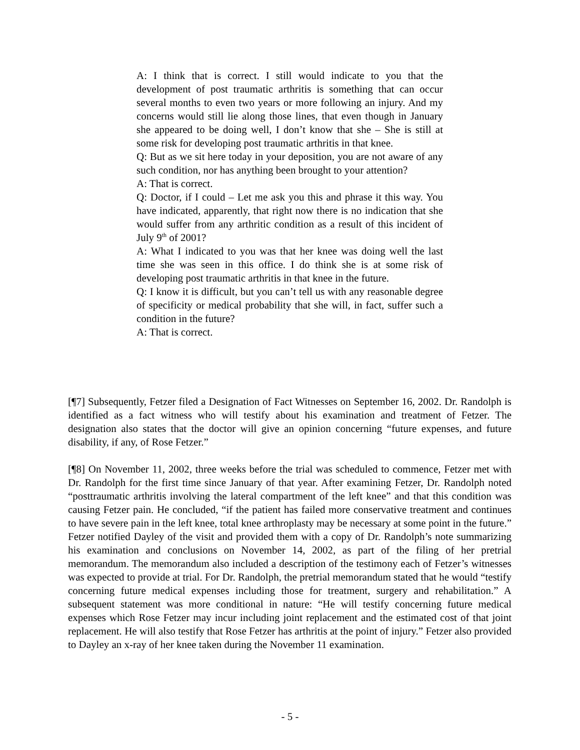A: I think that is correct. I still would indicate to you that the development of post traumatic arthritis is something that can occur several months to even two years or more following an injury. And my concerns would still lie along those lines, that even though in January she appeared to be doing well, I don’t know that she – She is still at some risk for developing post traumatic arthritis in that knee.
Q: But as we sit here today in your deposition, you are not aware of any such condition, nor has anything been brought to your attention?
A: That is correct.
Q: Doctor, if I could – Let me ask you this and phrase it this way. You have indicated, apparently, that right now there is no indication that she would suffer from any arthritic condition as a result of this incident of July 9<sup>th</sup> of 2001?
A: What I indicated to you was that her knee was doing well the last time she was seen in this office. I do think she is at some risk of developing post traumatic arthritis in that knee in the future.
Q: I know it is difficult, but you can’t tell us with any reasonable degree of specificity or medical probability that she will, in fact, suffer such a condition in the future?
A: That is correct.
[¶7] Subsequently, Fetzer filed a Designation of Fact Witnesses on September 16, 2002. Dr. Randolph is identified as a fact witness who will testify about his examination and treatment of Fetzer. The designation also states that the doctor will give an opinion concerning “future expenses, and future disability, if any, of Rose Fetzer.”
[¶8] On November 11, 2002, three weeks before the trial was scheduled to commence, Fetzer met with Dr. Randolph for the first time since January of that year. After examining Fetzer, Dr. Randolph noted “posttraumatic arthritis involving the lateral compartment of the left knee” and that this condition was causing Fetzer pain. He concluded, “if the patient has failed more conservative treatment and continues to have severe pain in the left knee, total knee arthroplasty may be necessary at some point in the future.” Fetzer notified Dayley of the visit and provided them with a copy of Dr. Randolph’s note summarizing his examination and conclusions on November 14, 2002, as part of the filing of her pretrial memorandum. The memorandum also included a description of the testimony each of Fetzer’s witnesses was expected to provide at trial. For Dr. Randolph, the pretrial memorandum stated that he would “testify concerning future medical expenses including those for treatment, surgery and rehabilitation.” A subsequent statement was more conditional in nature: “He will testify concerning future medical expenses which Rose Fetzer may incur including joint replacement and the estimated cost of that joint replacement. He will also testify that Rose Fetzer has arthritis at the point of injury.” Fetzer also provided to Dayley an x-ray of her knee taken during the November 11 examination.
- 5 -